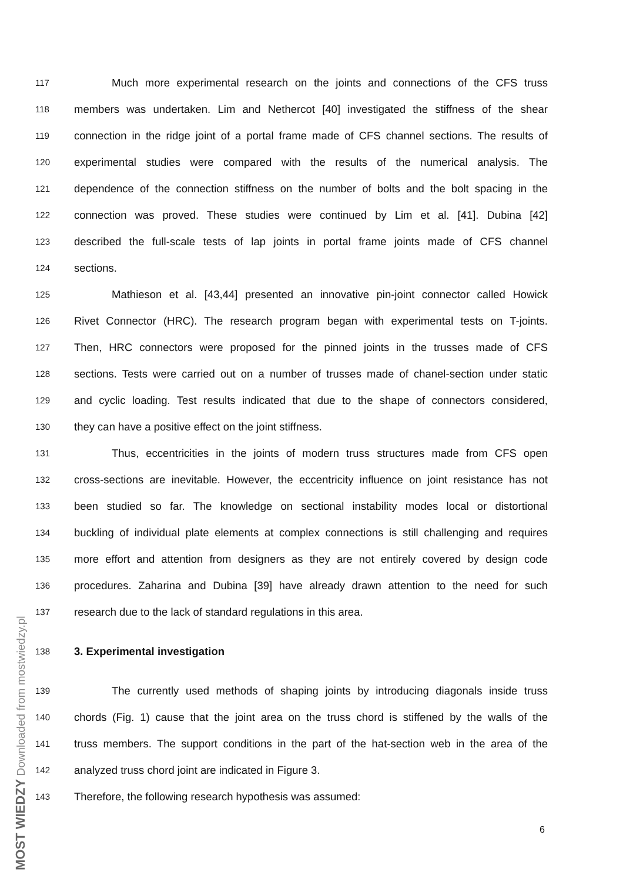117 Much more experimental research on the joints and connections of the CFS truss
118 members was undertaken. Lim and Nethercot [40] investigated the stiffness of the shear
119 connection in the ridge joint of a portal frame made of CFS channel sections. The results of
120 experimental studies were compared with the results of the numerical analysis. The
121 dependence of the connection stiffness on the number of bolts and the bolt spacing in the
122 connection was proved. These studies were continued by Lim et al. [41]. Dubina [42]
123 described the full-scale tests of lap joints in portal frame joints made of CFS channel
124 sections.
125 Mathieson et al. [43,44] presented an innovative pin-joint connector called Howick
126 Rivet Connector (HRC). The research program began with experimental tests on T-joints.
127 Then, HRC connectors were proposed for the pinned joints in the trusses made of CFS
128 sections. Tests were carried out on a number of trusses made of chanel-section under static
129 and cyclic loading. Test results indicated that due to the shape of connectors considered,
130 they can have a positive effect on the joint stiffness.
131 Thus, eccentricities in the joints of modern truss structures made from CFS open
132 cross-sections are inevitable. However, the eccentricity influence on joint resistance has not
133 been studied so far. The knowledge on sectional instability modes local or distortional
134 buckling of individual plate elements at complex connections is still challenging and requires
135 more effort and attention from designers as they are not entirely covered by design code
136 procedures. Zaharina and Dubina [39] have already drawn attention to the need for such
137 research due to the lack of standard regulations in this area.
138 3. Experimental investigation
139 The currently used methods of shaping joints by introducing diagonals inside truss
140 chords (Fig. 1) cause that the joint area on the truss chord is stiffened by the walls of the
141 truss members. The support conditions in the part of the hat-section web in the area of the
142 analyzed truss chord joint are indicated in Figure 3.
143 Therefore, the following research hypothesis was assumed:
6
MOST WIEDZY Downloaded from mostwiedzy.pl